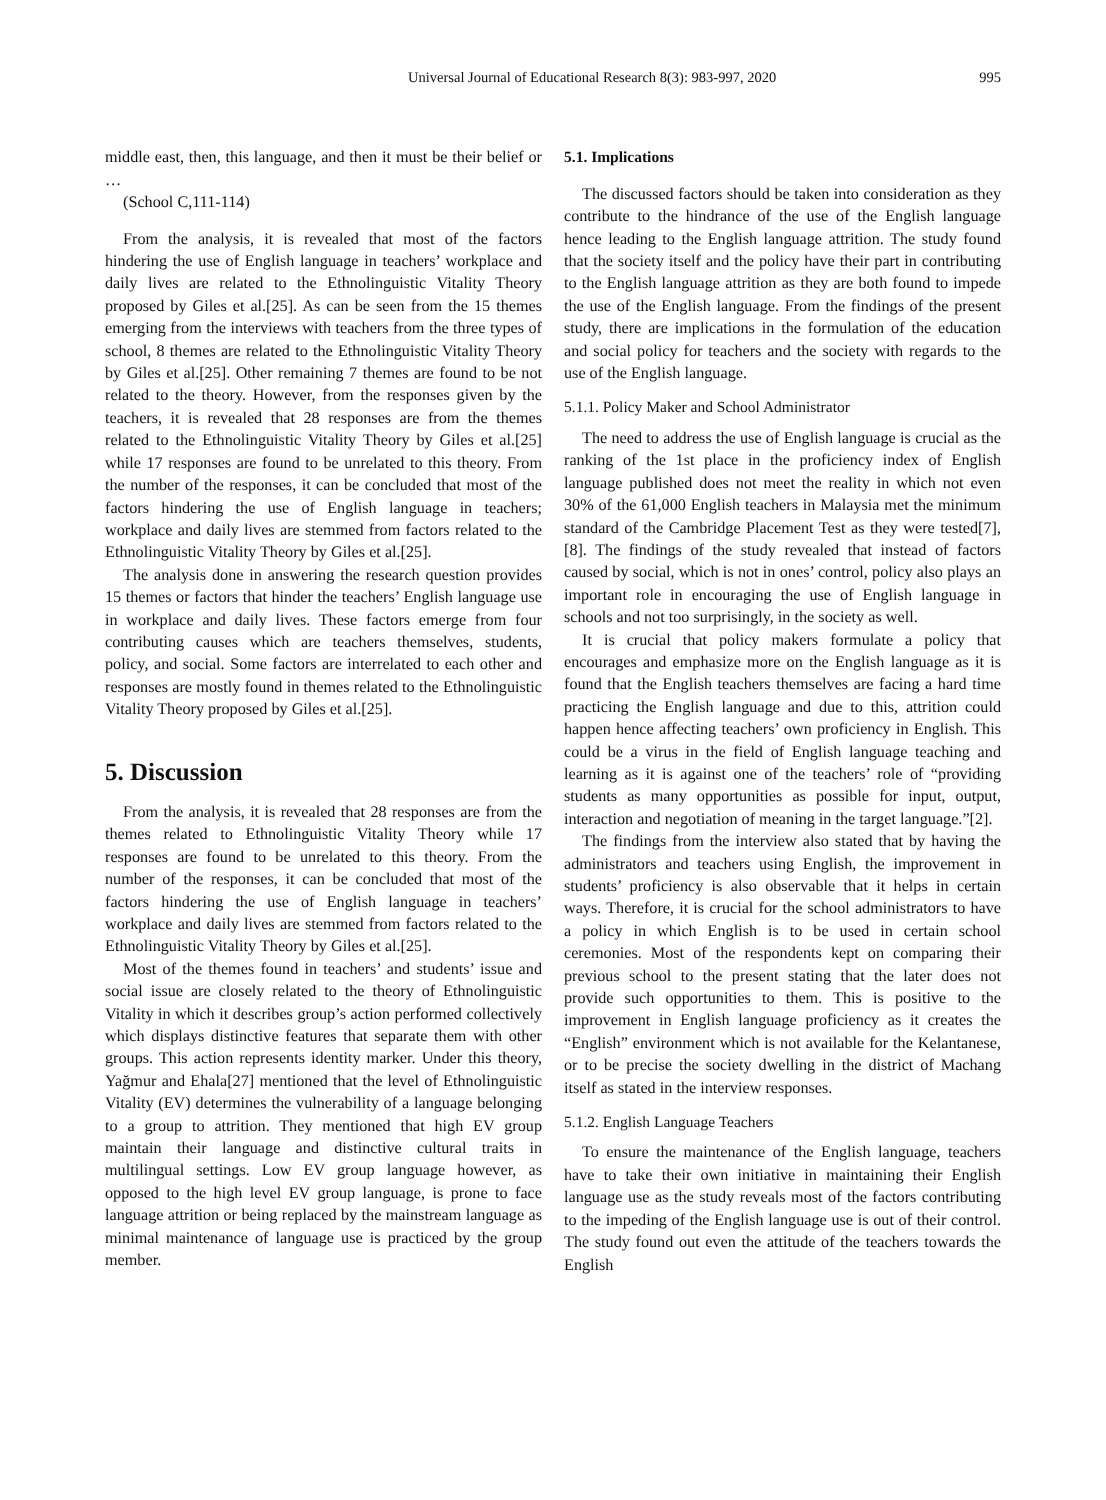Universal Journal of Educational Research 8(3): 983-997, 2020 995
middle east, then, this language, and then it must be their belief or …
(School C,111-114)
From the analysis, it is revealed that most of the factors hindering the use of English language in teachers’ workplace and daily lives are related to the Ethnolinguistic Vitality Theory proposed by Giles et al.[25]. As can be seen from the 15 themes emerging from the interviews with teachers from the three types of school, 8 themes are related to the Ethnolinguistic Vitality Theory by Giles et al.[25]. Other remaining 7 themes are found to be not related to the theory. However, from the responses given by the teachers, it is revealed that 28 responses are from the themes related to the Ethnolinguistic Vitality Theory by Giles et al.[25] while 17 responses are found to be unrelated to this theory. From the number of the responses, it can be concluded that most of the factors hindering the use of English language in teachers; workplace and daily lives are stemmed from factors related to the Ethnolinguistic Vitality Theory by Giles et al.[25].
The analysis done in answering the research question provides 15 themes or factors that hinder the teachers’ English language use in workplace and daily lives. These factors emerge from four contributing causes which are teachers themselves, students, policy, and social. Some factors are interrelated to each other and responses are mostly found in themes related to the Ethnolinguistic Vitality Theory proposed by Giles et al.[25].
5. Discussion
From the analysis, it is revealed that 28 responses are from the themes related to Ethnolinguistic Vitality Theory while 17 responses are found to be unrelated to this theory. From the number of the responses, it can be concluded that most of the factors hindering the use of English language in teachers’ workplace and daily lives are stemmed from factors related to the Ethnolinguistic Vitality Theory by Giles et al.[25].
Most of the themes found in teachers’ and students’ issue and social issue are closely related to the theory of Ethnolinguistic Vitality in which it describes group’s action performed collectively which displays distinctive features that separate them with other groups. This action represents identity marker. Under this theory, Yağmur and Ehala[27] mentioned that the level of Ethnolinguistic Vitality (EV) determines the vulnerability of a language belonging to a group to attrition. They mentioned that high EV group maintain their language and distinctive cultural traits in multilingual settings. Low EV group language however, as opposed to the high level EV group language, is prone to face language attrition or being replaced by the mainstream language as minimal maintenance of language use is practiced by the group member.
5.1. Implications
The discussed factors should be taken into consideration as they contribute to the hindrance of the use of the English language hence leading to the English language attrition. The study found that the society itself and the policy have their part in contributing to the English language attrition as they are both found to impede the use of the English language. From the findings of the present study, there are implications in the formulation of the education and social policy for teachers and the society with regards to the use of the English language.
5.1.1. Policy Maker and School Administrator
The need to address the use of English language is crucial as the ranking of the 1st place in the proficiency index of English language published does not meet the reality in which not even 30% of the 61,000 English teachers in Malaysia met the minimum standard of the Cambridge Placement Test as they were tested[7],[8]. The findings of the study revealed that instead of factors caused by social, which is not in ones’ control, policy also plays an important role in encouraging the use of English language in schools and not too surprisingly, in the society as well.
It is crucial that policy makers formulate a policy that encourages and emphasize more on the English language as it is found that the English teachers themselves are facing a hard time practicing the English language and due to this, attrition could happen hence affecting teachers’ own proficiency in English. This could be a virus in the field of English language teaching and learning as it is against one of the teachers’ role of “providing students as many opportunities as possible for input, output, interaction and negotiation of meaning in the target language.”[2].
The findings from the interview also stated that by having the administrators and teachers using English, the improvement in students’ proficiency is also observable that it helps in certain ways. Therefore, it is crucial for the school administrators to have a policy in which English is to be used in certain school ceremonies. Most of the respondents kept on comparing their previous school to the present stating that the later does not provide such opportunities to them. This is positive to the improvement in English language proficiency as it creates the “English” environment which is not available for the Kelantanese, or to be precise the society dwelling in the district of Machang itself as stated in the interview responses.
5.1.2. English Language Teachers
To ensure the maintenance of the English language, teachers have to take their own initiative in maintaining their English language use as the study reveals most of the factors contributing to the impeding of the English language use is out of their control. The study found out even the attitude of the teachers towards the English